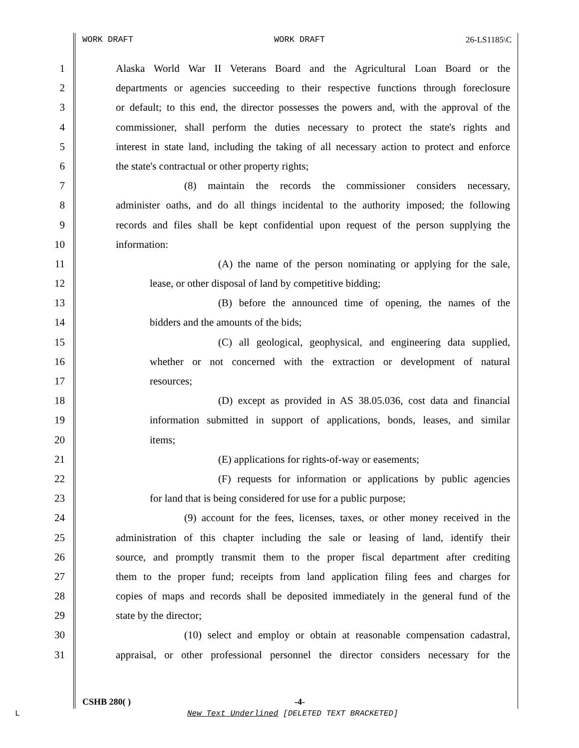WORK DRAFT WORK DRAFT 26-LS1185\C
1 Alaska World War II Veterans Board and the Agricultural Loan Board or the
2 departments or agencies succeeding to their respective functions through foreclosure
3 or default; to this end, the director possesses the powers and, with the approval of the
4 commissioner, shall perform the duties necessary to protect the state's rights and
5 interest in state land, including the taking of all necessary action to protect and enforce
6 the state's contractual or other property rights;
7 (8) maintain the records the commissioner considers necessary,
8 administer oaths, and do all things incidental to the authority imposed; the following
9 records and files shall be kept confidential upon request of the person supplying the
10 information:
11 (A) the name of the person nominating or applying for the sale,
12 lease, or other disposal of land by competitive bidding;
13 (B) before the announced time of opening, the names of the
14 bidders and the amounts of the bids;
15 (C) all geological, geophysical, and engineering data supplied,
16 whether or not concerned with the extraction or development of natural
17 resources;
18 (D) except as provided in AS 38.05.036, cost data and financial
19 information submitted in support of applications, bonds, leases, and similar
20 items;
21 (E) applications for rights-of-way or easements;
22 (F) requests for information or applications by public agencies
23 for land that is being considered for use for a public purpose;
24 (9) account for the fees, licenses, taxes, or other money received in the
25 administration of this chapter including the sale or leasing of land, identify their
26 source, and promptly transmit them to the proper fiscal department after crediting
27 them to the proper fund; receipts from land application filing fees and charges for
28 copies of maps and records shall be deposited immediately in the general fund of the
29 state by the director;
30 (10) select and employ or obtain at reasonable compensation cadastral,
31 appraisal, or other professional personnel the director considers necessary for the
CSHB 280( ) -4-
L
New Text Underlined [DELETED TEXT BRACKETED]